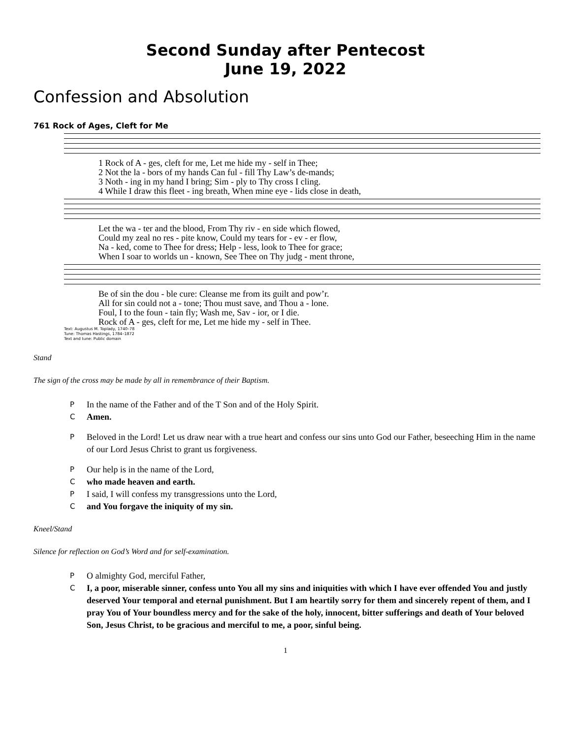Second Sunday after Pentecost
June 19, 2022
Confession and Absolution
761 Rock of Ages, Cleft for Me
1 Rock of A - ges, cleft for me, Let me hide my - self in Thee; 2 Not the la - bors of my hands Can ful - fill Thy Law’s de-mands; 3 Noth - ing in my hand I bring; Sim - ply to Thy cross I cling. 4 While I draw this fleet - ing breath, When mine eye - lids close in death,
Let the wa - ter and the blood, From Thy riv - en side which flowed, Could my zeal no res - pite know, Could my tears for - ev - er flow, Na - ked, come to Thee for dress; Help - less, look to Thee for grace; When I soar to worlds un - known, See Thee on Thy judg - ment throne,
Be of sin the dou - ble cure: Cleanse me from its guilt and pow’r. All for sin could not a - tone; Thou must save, and Thou a - lone. Foul, I to the foun - tain fly; Wash me, Sav - ior, or I die. Rock of A - ges, cleft for me, Let me hide my - self in Thee.
Text: Augustus M. Toplady, 1740–78
Tune: Thomas Hastings, 1784–1872
Text and tune: Public domain
Stand
The sign of the cross may be made by all in remembrance of their Baptism.
P In the name of the Father and of the T Son and of the Holy Spirit.
C Amen.
P Beloved in the Lord! Let us draw near with a true heart and confess our sins unto God our Father, beseeching Him in the name of our Lord Jesus Christ to grant us forgiveness.
P Our help is in the name of the Lord,
Cwho made heaven and earth.
P I said, I will confess my transgressions unto the Lord,
Cand You forgave the iniquity of my sin.
Kneel/Stand
Silence for reflection on God’s Word and for self-examination.
P O almighty God, merciful Father,
C I, a poor, miserable sinner, confess unto You all my sins and iniquities with which I have ever offended You and justly deserved Your temporal and eternal punishment. But I am heartily sorry for them and sincerely repent of them, and I pray You of Your boundless mercy and for the sake of the holy, innocent, bitter sufferings and death of Your beloved Son, Jesus Christ, to be gracious and merciful to me, a poor, sinful being.
1